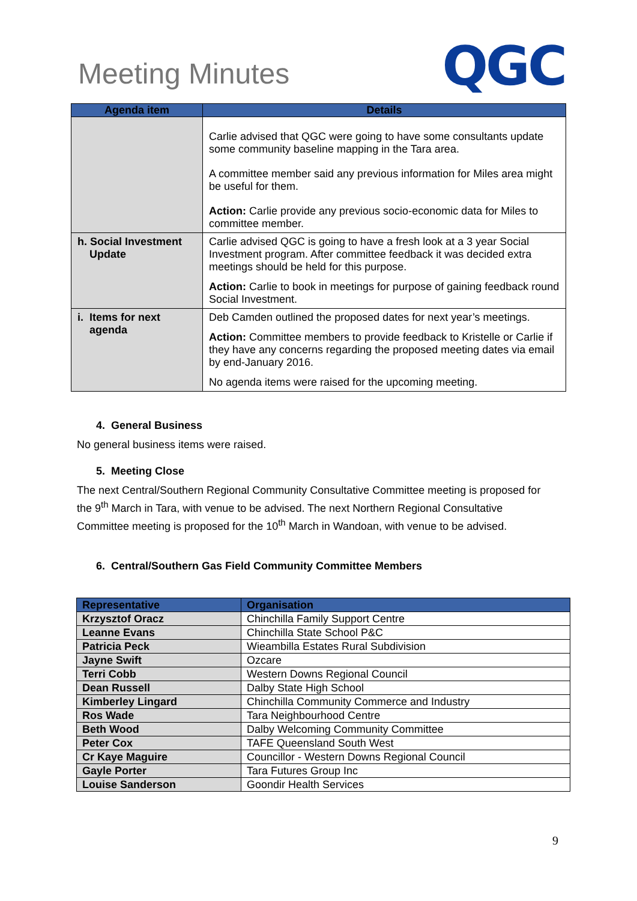Meeting Minutes
QGC
| Agenda item | Details |
| --- | --- |
| | Carlie advised that QGC were going to have some consultants update some community baseline mapping in the Tara area. A committee member said any previous information for Miles area might be useful for them. Action: Carlie provide any previous socio-economic data for Miles to committee member. |
| h. Social Investment Update | Carlie advised QGC is going to have a fresh look at a 3 year Social Investment program. After committee feedback it was decided extra meetings should be held for this purpose. Action: Carlie to book in meetings for purpose of gaining feedback round Social Investment. |
| i. Items for next agenda | Deb Camden outlined the proposed dates for next year’s meetings. Action: Committee members to provide feedback to Kristelle or Carlie if they have any concerns regarding the proposed meeting dates via email by end-January 2016. No agenda items were raised for the upcoming meeting. |
4. General Business
No general business items were raised.
5. Meeting Close
The next Central/Southern Regional Community Consultative Committee meeting is proposed for the 9<sup>th</sup> March in Tara, with venue to be advised. The next Northern Regional Consultative Committee meeting is proposed for the 10<sup>th</sup> March in Wandoan, with venue to be advised.
6. Central/Southern Gas Field Community Committee Members
| Representative | Organisation |
| --- | --- |
| Krzysztof Oracz | Chinchilla Family Support Centre |
| Leanne Evans | Chinchilla State School P&C |
| Patricia Peck | Wieambilla Estates Rural Subdivision |
| Jayne Swift | Ozcare |
| Terri Cobb | Western Downs Regional Council |
| Dean Russell | Dalby State High School |
| Kimberley Lingard | Chinchilla Community Commerce and Industry |
| Ros Wade | Tara Neighbourhood Centre |
| Beth Wood | Dalby Welcoming Community Committee |
| Peter Cox | TAFE Queensland South West |
| Cr Kaye Maguire | Councillor - Western Downs Regional Council |
| Gayle Porter | Tara Futures Group Inc |
| Louise Sanderson | Goondir Health Services |
9